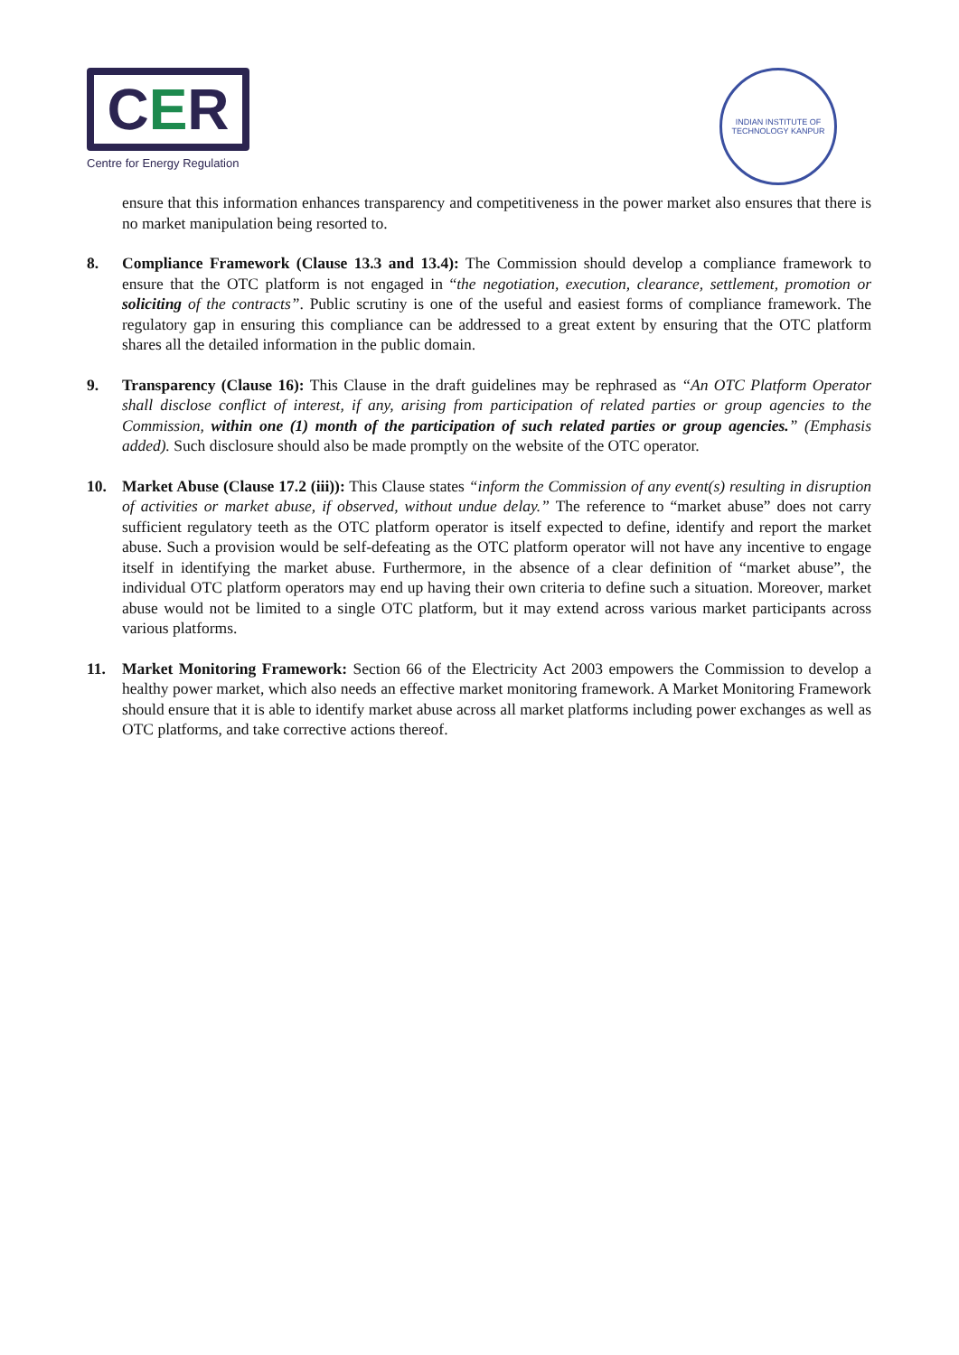C E R
Centre for Energy Regulation
INDIAN INSTITUTE OF TECHNOLOGY KANPUR
ensure that this information enhances transparency and competitiveness in the power market also ensures that there is no market manipulation being resorted to.
8. Compliance Framework (Clause 13.3 and 13.4): The Commission should develop a compliance framework to ensure that the OTC platform is not engaged in “the negotiation, execution, clearance, settlement, promotion or soliciting of the contracts”. Public scrutiny is one of the useful and easiest forms of compliance framework. The regulatory gap in ensuring this compliance can be addressed to a great extent by ensuring that the OTC platform shares all the detailed information in the public domain.
9. Transparency (Clause 16): This Clause in the draft guidelines may be rephrased as “An OTC Platform Operator shall disclose conflict of interest, if any, arising from participation of related parties or group agencies to the Commission, within one (1) month of the participation of such related parties or group agencies.” (Emphasis added). Such disclosure should also be made promptly on the website of the OTC operator.
10. Market Abuse (Clause 17.2 (iii)): This Clause states “inform the Commission of any event(s) resulting in disruption of activities or market abuse, if observed, without undue delay.” The reference to “market abuse” does not carry sufficient regulatory teeth as the OTC platform operator is itself expected to define, identify and report the market abuse. Such a provision would be self-defeating as the OTC platform operator will not have any incentive to engage itself in identifying the market abuse. Furthermore, in the absence of a clear definition of “market abuse”, the individual OTC platform operators may end up having their own criteria to define such a situation. Moreover, market abuse would not be limited to a single OTC platform, but it may extend across various market participants across various platforms.
11. Market Monitoring Framework: Section 66 of the Electricity Act 2003 empowers the Commission to develop a healthy power market, which also needs an effective market monitoring framework. A Market Monitoring Framework should ensure that it is able to identify market abuse across all market platforms including power exchanges as well as OTC platforms, and take corrective actions thereof.